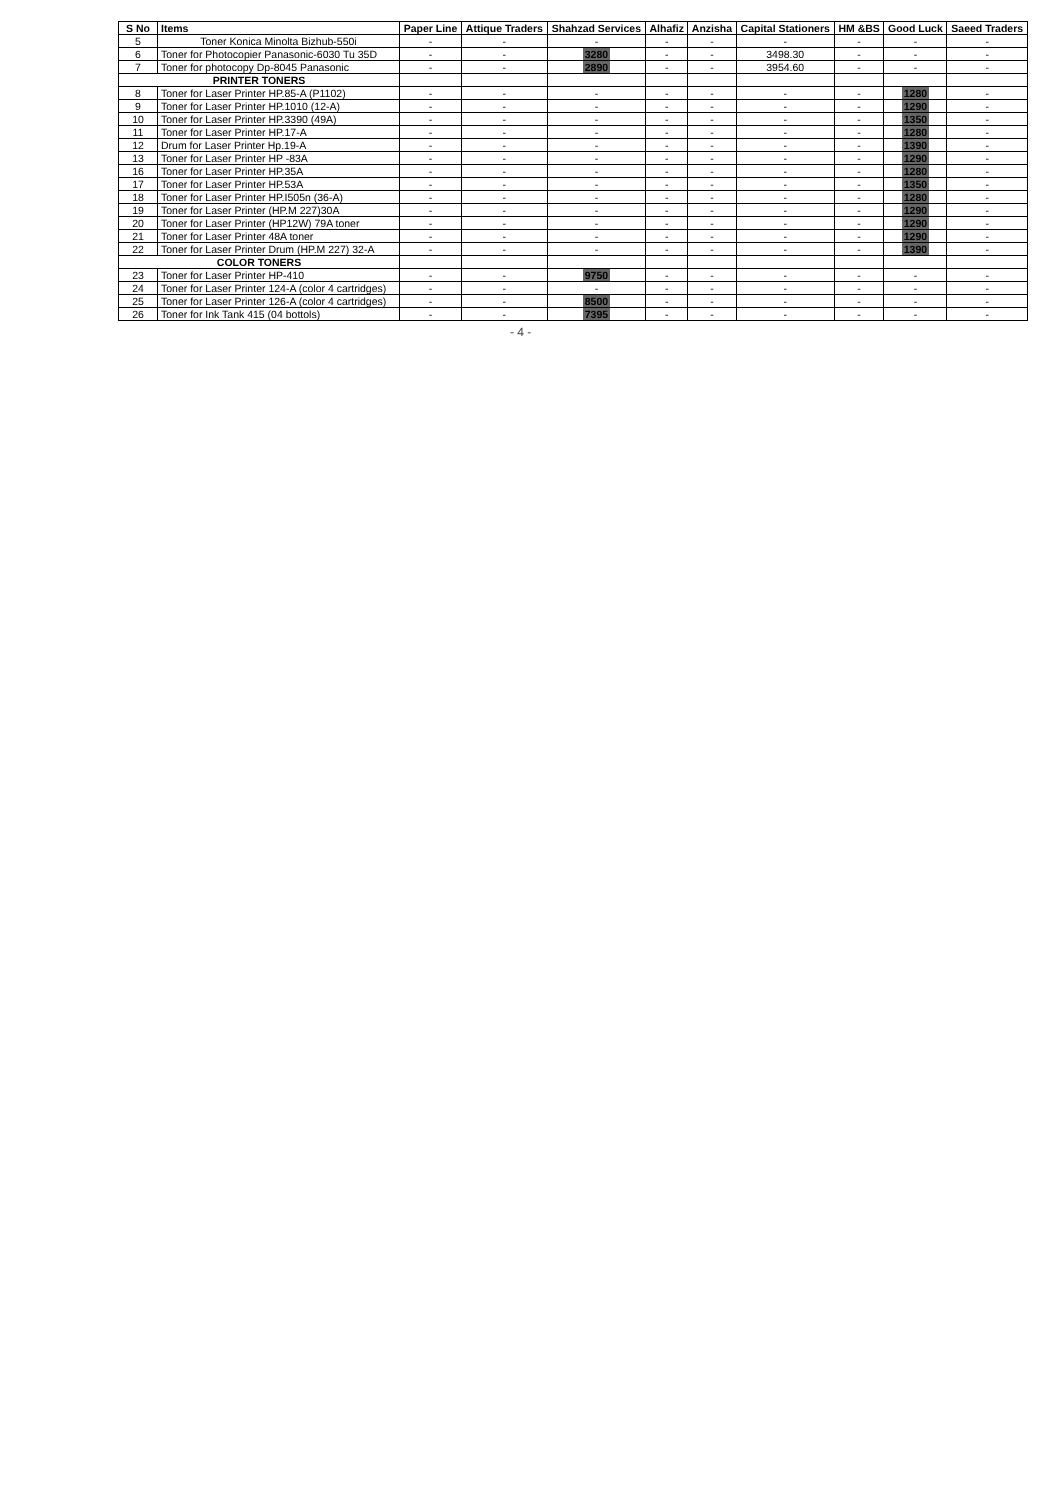| S No | Items | Paper Line | Attique Traders | Shahzad Services | Alhafiz | Anzisha | Capital Stationers | HM &BS | Good Luck | Saeed Traders |
| --- | --- | --- | --- | --- | --- | --- | --- | --- | --- | --- |
| 5 | Toner Konica Minolta Bizhub-550i | - | - | - | - | - | - | - | - | - |
| 6 | Toner for Photocopier Panasonic-6030 Tu 35D | - | - | 3280 | - | - | 3498.30 | - | - | - |
| 7 | Toner for photocopy Dp-8045 Panasonic | - | - | 2890 | - | - | 3954.60 | - | - | - |
| PRINTER TONERS | | | | | | | | | | |
| 8 | Toner for Laser Printer HP.85-A (P1102) | - | - | - | - | - | - | - | 1280 | - |
| 9 | Toner for Laser Printer HP.1010 (12-A) | - | - | - | - | - | - | - | 1290 | - |
| 10 | Toner for Laser Printer HP.3390 (49A) | - | - | - | - | - | - | - | 1350 | - |
| 11 | Toner for Laser Printer HP.17-A | - | - | - | - | - | - | - | 1280 | - |
| 12 | Drum for Laser Printer Hp.19-A | - | - | - | - | - | - | - | 1390 | - |
| 13 | Toner for Laser Printer HP -83A | - | - | - | - | - | - | - | 1290 | - |
| 16 | Toner for Laser Printer HP.35A | - | - | - | - | - | - | - | 1280 | - |
| 17 | Toner for Laser Printer HP.53A | - | - | - | - | - | - | - | 1350 | - |
| 18 | Toner for Laser Printer HP.I505n (36-A) | - | - | - | - | - | - | - | 1280 | - |
| 19 | Toner for Laser Printer (HP.M 227)30A | - | - | - | - | - | - | - | 1290 | - |
| 20 | Toner for Laser Printer (HP12W) 79A toner | - | - | - | - | - | - | - | 1290 | - |
| 21 | Toner for Laser Printer 48A toner | - | - | - | - | - | - | - | 1290 | - |
| 22 | Toner for Laser Printer Drum (HP.M 227) 32-A | - | - | - | - | - | - | - | 1390 | - |
| COLOR TONERS | | | | | | | | | | |
| 23 | Toner for Laser Printer HP-410 | - | - | 9750 | - | - | - | - | - | - |
| 24 | Toner for Laser Printer 124-A (color 4 cartridges) | - | - | - | - | - | - | - | - | - |
| 25 | Toner for Laser Printer 126-A (color 4 cartridges) | - | - | 8500 | - | - | - | - | - | - |
| 26 | Toner for Ink Tank 415 (04 bottols) | - | - | 7395 | - | - | - | - | - | - |
- 4 -